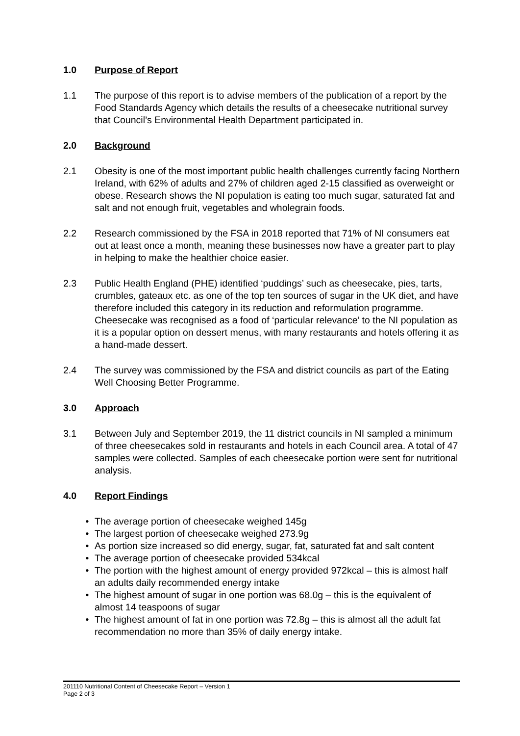1.0 Purpose of Report
1.1 The purpose of this report is to advise members of the publication of a report by the Food Standards Agency which details the results of a cheesecake nutritional survey that Council’s Environmental Health Department participated in.
2.0 Background
2.1 Obesity is one of the most important public health challenges currently facing Northern Ireland, with 62% of adults and 27% of children aged 2-15 classified as overweight or obese. Research shows the NI population is eating too much sugar, saturated fat and salt and not enough fruit, vegetables and wholegrain foods.
2.2 Research commissioned by the FSA in 2018 reported that 71% of NI consumers eat out at least once a month, meaning these businesses now have a greater part to play in helping to make the healthier choice easier.
2.3 Public Health England (PHE) identified ‘puddings’ such as cheesecake, pies, tarts, crumbles, gateaux etc. as one of the top ten sources of sugar in the UK diet, and have therefore included this category in its reduction and reformulation programme. Cheesecake was recognised as a food of ‘particular relevance’ to the NI population as it is a popular option on dessert menus, with many restaurants and hotels offering it as a hand-made dessert.
2.4 The survey was commissioned by the FSA and district councils as part of the Eating Well Choosing Better Programme.
3.0 Approach
3.1 Between July and September 2019, the 11 district councils in NI sampled a minimum of three cheesecakes sold in restaurants and hotels in each Council area. A total of 47 samples were collected. Samples of each cheesecake portion were sent for nutritional analysis.
4.0 Report Findings
• The average portion of cheesecake weighed 145g
• The largest portion of cheesecake weighed 273.9g
• As portion size increased so did energy, sugar, fat, saturated fat and salt content
• The average portion of cheesecake provided 534kcal
• The portion with the highest amount of energy provided 972kcal – this is almost half an adults daily recommended energy intake
• The highest amount of sugar in one portion was 68.0g – this is the equivalent of almost 14 teaspoons of sugar
• The highest amount of fat in one portion was 72.8g – this is almost all the adult fat recommendation no more than 35% of daily energy intake.
201110 Nutritional Content of Cheesecake Report – Version 1
Page 2 of 3